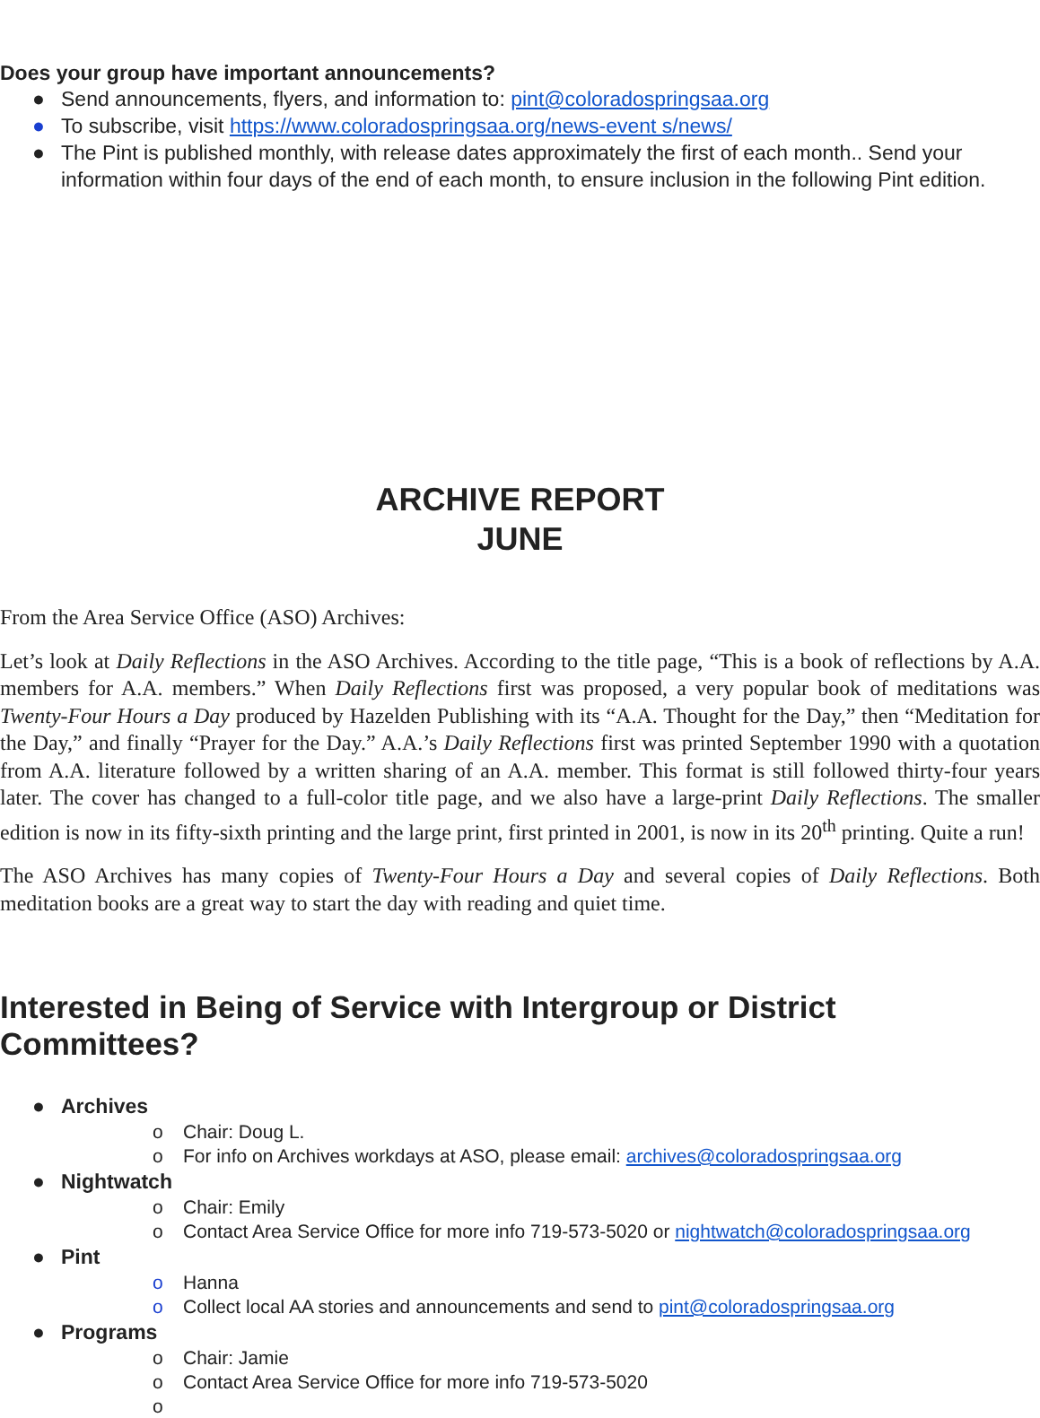Does your group have important announcements?
● Send announcements, flyers, and information to: pint@coloradospringsaa.org
● To subscribe, visit https://www.coloradospringsaa.org/news-event s/news/
● The Pint is published monthly, with release dates approximately the first of each month.. Send your information within four days of the end of each month, to ensure inclusion in the following Pint edition.
ARCHIVE REPORT
JUNE
From the Area Service Office (ASO) Archives:
Let’s look at Daily Reflections in the ASO Archives. According to the title page, “This is a book of reflections by A.A. members for A.A. members.” When Daily Reflections first was proposed, a very popular book of meditations was Twenty-Four Hours a Day produced by Hazelden Publishing with its “A.A. Thought for the Day,” then “Meditation for the Day,” and finally “Prayer for the Day.” A.A.’s Daily Reflections first was printed September 1990 with a quotation from A.A. literature followed by a written sharing of an A.A. member. This format is still followed thirty-four years later. The cover has changed to a full-color title page, and we also have a large-print Daily Reflections. The smaller edition is now in its fifty-sixth printing and the large print, first printed in 2001, is now in its 20<sup>th</sup> printing. Quite a run!
The ASO Archives has many copies of Twenty-Four Hours a Day and several copies of Daily Reflections. Both meditation books are a great way to start the day with reading and quiet time.
Interested in Being of Service with Intergroup or District Committees?
● Archives
o Chair: Doug L.
o For info on Archives workdays at ASO, please email: archives@coloradospringsaa.org
● Nightwatch
o Chair: Emily
o Contact Area Service Office for more info 719-573-5020 or nightwatch@coloradospringsaa.org
● Pint
o Hanna
o Collect local AA stories and announcements and send to pint@coloradospringsaa.org
● Programs
o Chair: Jamie
o Contact Area Service Office for more info 719-573-5020
o